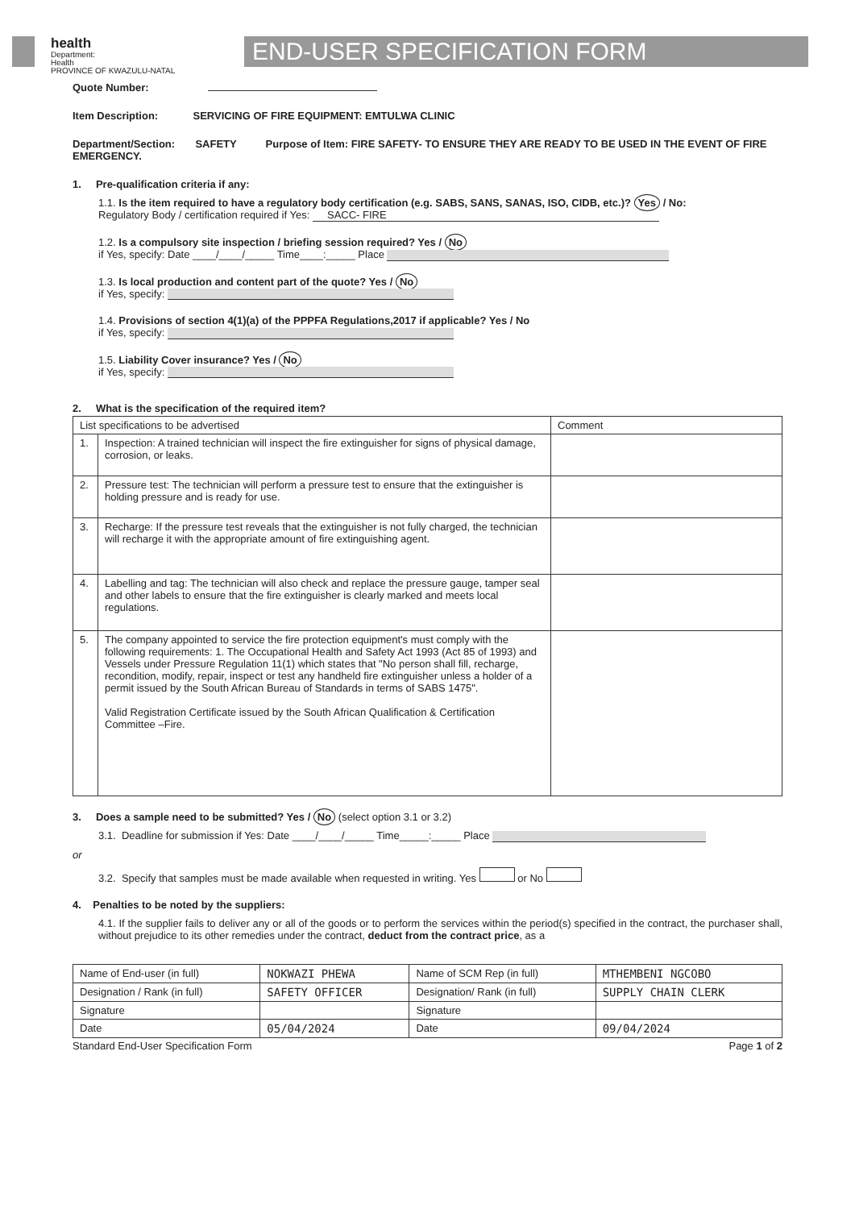health
Department:
Health
PROVINCE OF KWAZULU-NATAL
END-USER SPECIFICATION FORM
Quote Number:
Item Description: SERVICING OF FIRE EQUIPMENT: EMTULWA CLINIC
Department/Section: SAFETY Purpose of Item: FIRE SAFETY- TO ENSURE THEY ARE READY TO BE USED IN THE EVENT OF FIRE EMERGENCY.
1. Pre-qualification criteria if any:
1.1. Is the item required to have a regulatory body certification (e.g. SABS, SANS, SANAS, ISO, CIDB, etc.)? Yes / No:
Regulatory Body / certification required if Yes: SACC- FIRE
1.2. Is a compulsory site inspection / briefing session required? Yes / No
if Yes, specify: Date ____/____/_____ Time____:_____ Place
1.3. Is local production and content part of the quote? Yes / No
if Yes, specify:
1.4. Provisions of section 4(1)(a) of the PPPFA Regulations,2017 if applicable? Yes / No
if Yes, specify:
1.5. Liability Cover insurance? Yes / No
if Yes, specify:
2. What is the specification of the required item?
| List specifications to be advertised | | Comment |
| --- | --- | --- |
| 1. | Inspection: A trained technician will inspect the fire extinguisher for signs of physical damage, corrosion, or leaks. | |
| 2. | Pressure test: The technician will perform a pressure test to ensure that the extinguisher is holding pressure and is ready for use. | |
| 3. | Recharge: If the pressure test reveals that the extinguisher is not fully charged, the technician will recharge it with the appropriate amount of fire extinguishing agent. | |
| 4. | Labelling and tag: The technician will also check and replace the pressure gauge, tamper seal and other labels to ensure that the fire extinguisher is clearly marked and meets local regulations. | |
| 5. | The company appointed to service the fire protection equipment's must comply with the following requirements: 1. The Occupational Health and Safety Act 1993 (Act 85 of 1993) and Vessels under Pressure Regulation 11(1) which states that "No person shall fill, recharge, recondition, modify, repair, inspect or test any handheld fire extinguisher unless a holder of a permit issued by the South African Bureau of Standards in terms of SABS 1475". Valid Registration Certificate issued by the South African Qualification & Certification Committee –Fire. | |
3. Does a sample need to be submitted? Yes / No (select option 3.1 or 3.2)
3.1. Deadline for submission if Yes: Date ____/____/_____ Time_____:_____ Place
or
3.2. Specify that samples must be made available when requested in writing. Yes or No
4. Penalties to be noted by the suppliers:
4.1. If the supplier fails to deliver any or all of the goods or to perform the services within the period(s) specified in the contract, the purchaser shall, without prejudice to its other remedies under the contract, deduct from the contract price, as a
| Name of End-user (in full) | NOKWAZI PHEWA | Name of SCM Rep (in full) | MTHEMBENI NGCOBO |
| Designation / Rank (in full) | SAFETY OFFICER | Designation/ Rank (in full) | SUPPLY CHAIN CLERK |
| Signature | | Signature | |
| Date | 05/04/2024 | Date | 09/04/2024 |
Standard End-User Specification Form Page 1 of 2